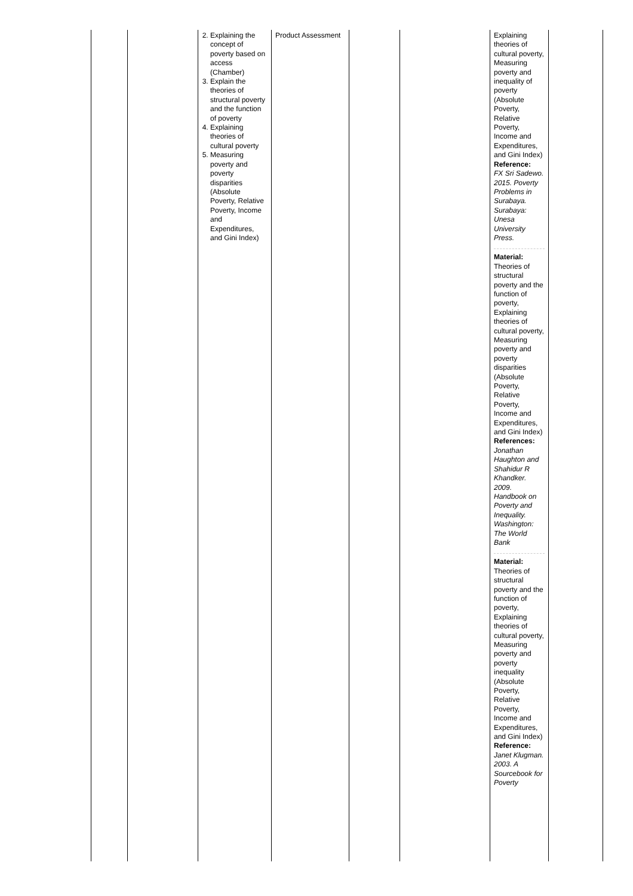| | | 2. Explaining the concept of poverty based on access (Chamber) 3. Explain the theories of structural poverty and the function of poverty 4. Explaining theories of cultural poverty 5. Measuring poverty and poverty disparities (Absolute Poverty, Relative Poverty, Income and Expenditures, and Gini Index) | Product Assessment | | | Explaining theories of cultural poverty, Measuring poverty and inequality of poverty (Absolute Poverty, Relative Poverty, Income and Expenditures, and Gini Index) Reference: FX Sri Sadewo. 2015. Poverty Problems in Surabaya. Surabaya: Unesa University Press. Material: Theories of structural poverty and the function of poverty, Explaining theories of cultural poverty, Measuring poverty and poverty disparities (Absolute Poverty, Relative Poverty, Income and Expenditures, and Gini Index) References: Jonathan Haughton and Shahidur R Khandker. 2009. Handbook on Poverty and Inequality. Washington: The World Bank Material: Theories of structural poverty and the function of poverty, Explaining theories of cultural poverty, Measuring poverty and poverty inequality (Absolute Poverty, Relative Poverty, Income and Expenditures, and Gini Index) Reference: Janet Klugman. 2003. A Sourcebook for Poverty | |